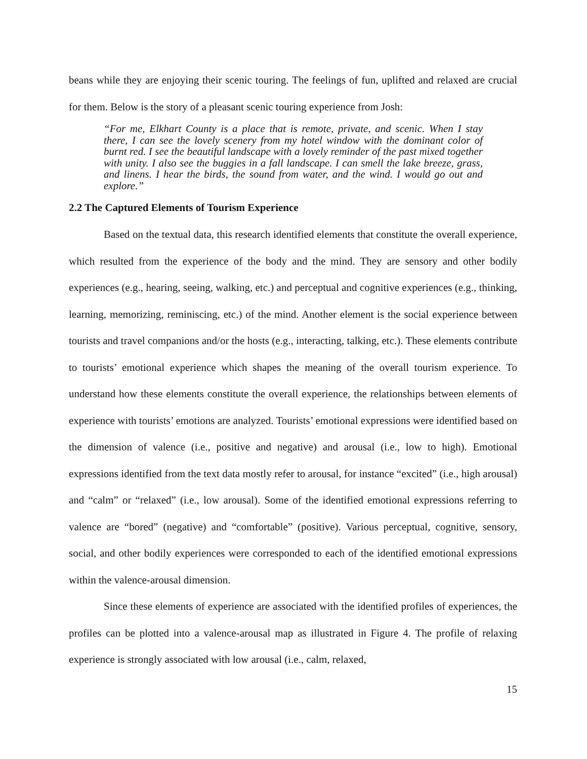beans while they are enjoying their scenic touring. The feelings of fun, uplifted and relaxed are crucial for them. Below is the story of a pleasant scenic touring experience from Josh:
“For me, Elkhart County is a place that is remote, private, and scenic. When I stay there, I can see the lovely scenery from my hotel window with the dominant color of burnt red. I see the beautiful landscape with a lovely reminder of the past mixed together with unity. I also see the buggies in a fall landscape. I can smell the lake breeze, grass, and linens. I hear the birds, the sound from water, and the wind. I would go out and explore.”
2.2 The Captured Elements of Tourism Experience
Based on the textual data, this research identified elements that constitute the overall experience, which resulted from the experience of the body and the mind. They are sensory and other bodily experiences (e.g., hearing, seeing, walking, etc.) and perceptual and cognitive experiences (e.g., thinking, learning, memorizing, reminiscing, etc.) of the mind. Another element is the social experience between tourists and travel companions and/or the hosts (e.g., interacting, talking, etc.). These elements contribute to tourists’ emotional experience which shapes the meaning of the overall tourism experience. To understand how these elements constitute the overall experience, the relationships between elements of experience with tourists’ emotions are analyzed. Tourists’ emotional expressions were identified based on the dimension of valence (i.e., positive and negative) and arousal (i.e., low to high). Emotional expressions identified from the text data mostly refer to arousal, for instance “excited” (i.e., high arousal) and “calm” or “relaxed” (i.e., low arousal). Some of the identified emotional expressions referring to valence are “bored” (negative) and “comfortable” (positive). Various perceptual, cognitive, sensory, social, and other bodily experiences were corresponded to each of the identified emotional expressions within the valence-arousal dimension.
Since these elements of experience are associated with the identified profiles of experiences, the profiles can be plotted into a valence-arousal map as illustrated in Figure 4. The profile of relaxing experience is strongly associated with low arousal (i.e., calm, relaxed,
15